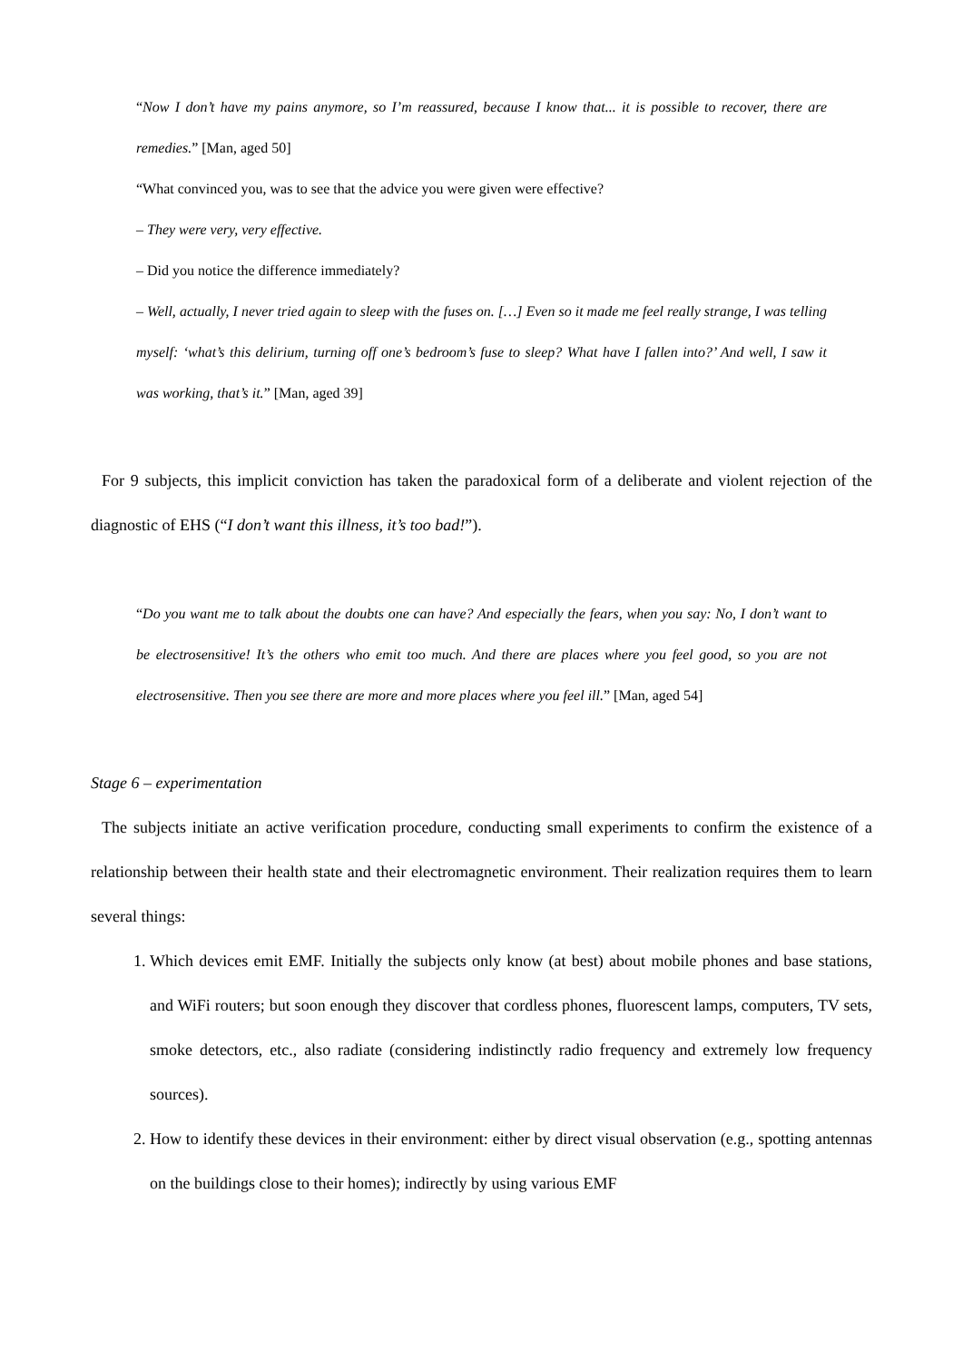“Now I don’t have my pains anymore, so I’m reassured, because I know that... it is possible to recover, there are remedies.” [Man, aged 50]
“What convinced you, was to see that the advice you were given were effective?
– They were very, very effective.
– Did you notice the difference immediately?
– Well, actually, I never tried again to sleep with the fuses on. […] Even so it made me feel really strange, I was telling myself: ‘what’s this delirium, turning off one’s bedroom’s fuse to sleep? What have I fallen into?’ And well, I saw it was working, that’s it.” [Man, aged 39]
For 9 subjects, this implicit conviction has taken the paradoxical form of a deliberate and violent rejection of the diagnostic of EHS (“I don’t want this illness, it’s too bad!”).
“Do you want me to talk about the doubts one can have? And especially the fears, when you say: No, I don’t want to be electrosensitive! It’s the others who emit too much. And there are places where you feel good, so you are not electrosensitive. Then you see there are more and more places where you feel ill.” [Man, aged 54]
Stage 6 – experimentation
The subjects initiate an active verification procedure, conducting small experiments to confirm the existence of a relationship between their health state and their electromagnetic environment. Their realization requires them to learn several things:
1. Which devices emit EMF. Initially the subjects only know (at best) about mobile phones and base stations, and WiFi routers; but soon enough they discover that cordless phones, fluorescent lamps, computers, TV sets, smoke detectors, etc., also radiate (considering indistinctly radio frequency and extremely low frequency sources).
2. How to identify these devices in their environment: either by direct visual observation (e.g., spotting antennas on the buildings close to their homes); indirectly by using various EMF